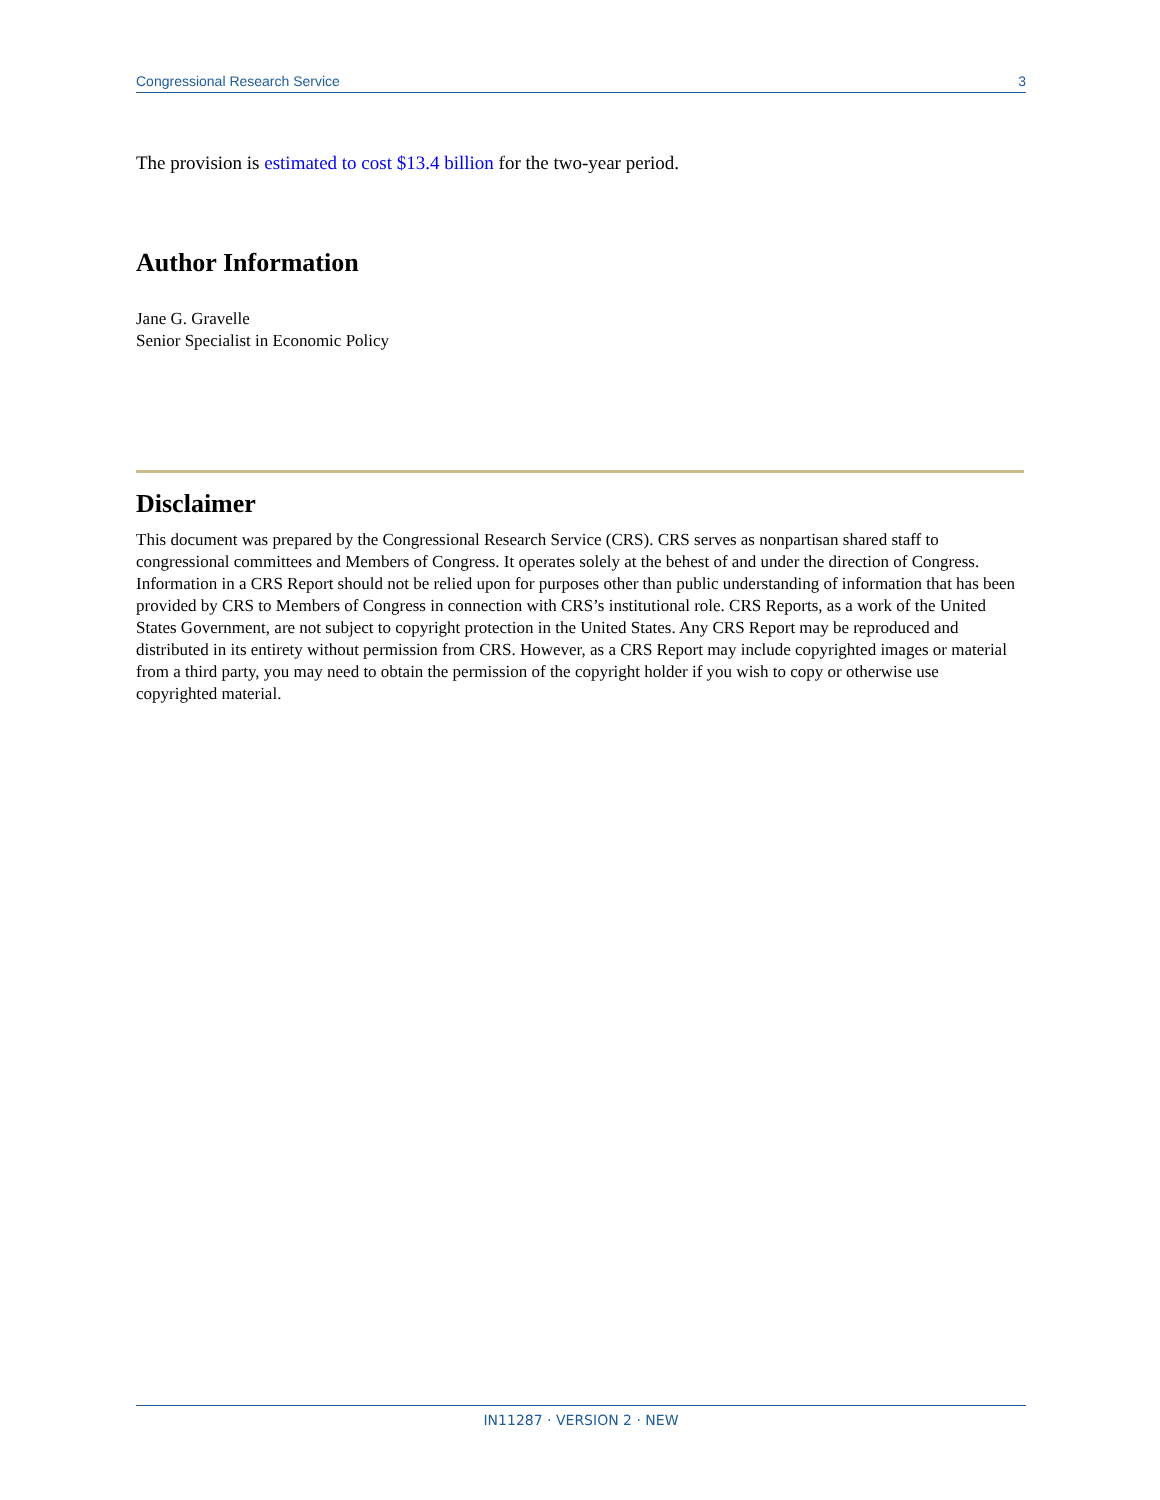Congressional Research Service 3
The provision is estimated to cost $13.4 billion for the two-year period.
Author Information
Jane G. Gravelle
Senior Specialist in Economic Policy
Disclaimer
This document was prepared by the Congressional Research Service (CRS). CRS serves as nonpartisan shared staff to congressional committees and Members of Congress. It operates solely at the behest of and under the direction of Congress. Information in a CRS Report should not be relied upon for purposes other than public understanding of information that has been provided by CRS to Members of Congress in connection with CRS’s institutional role. CRS Reports, as a work of the United States Government, are not subject to copyright protection in the United States. Any CRS Report may be reproduced and distributed in its entirety without permission from CRS. However, as a CRS Report may include copyrighted images or material from a third party, you may need to obtain the permission of the copyright holder if you wish to copy or otherwise use copyrighted material.
IN11287 · VERSION 2 · NEW